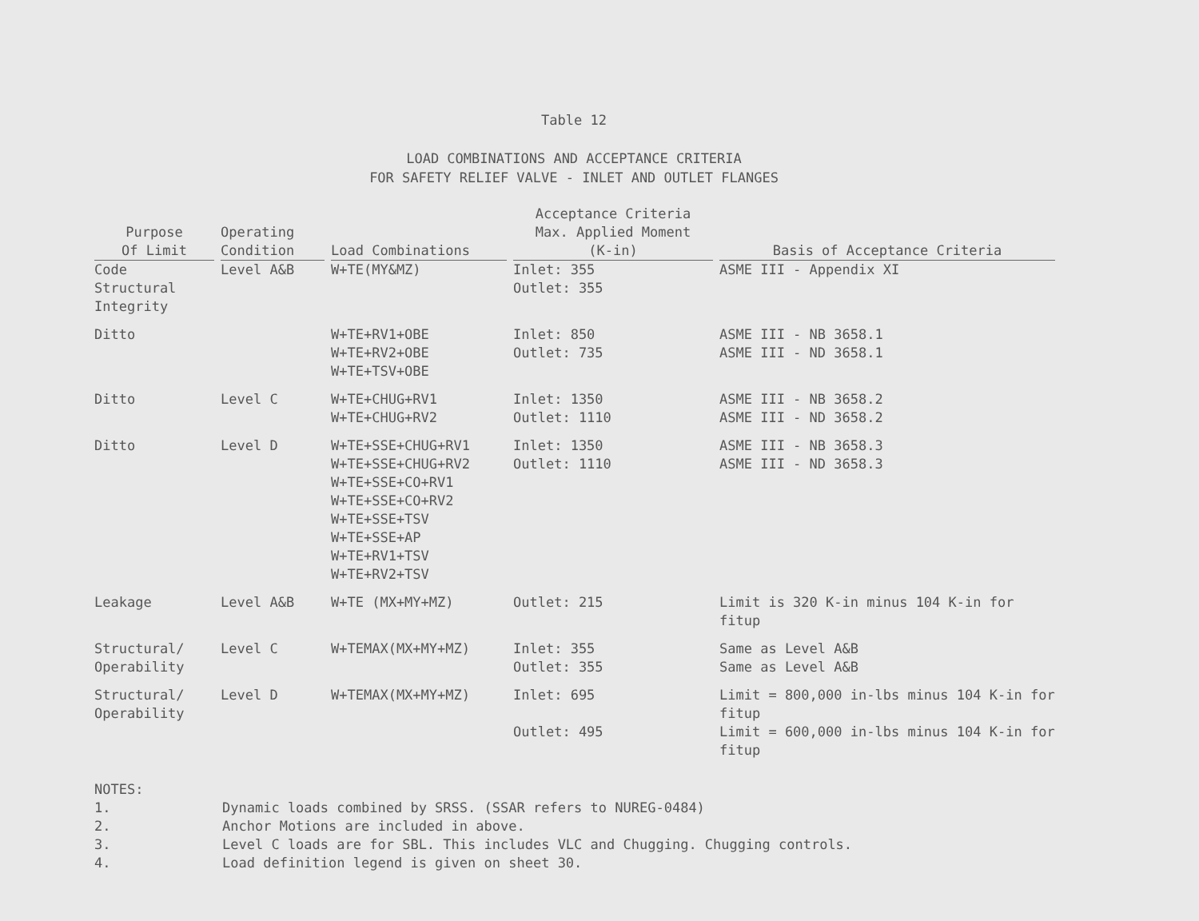Table 12
LOAD COMBINATIONS AND ACCEPTANCE CRITERIA
FOR SAFETY RELIEF VALVE - INLET AND OUTLET FLANGES
| Purpose Of Limit | Operating Condition | Load Combinations | Acceptance Criteria Max. Applied Moment (K-in) | Basis of Acceptance Criteria |
| --- | --- | --- | --- | --- |
| Code Structural Integrity | Level A&B | W+TE(MY&MZ) | Inlet: 355 Outlet: 355 | ASME III - Appendix XI |
| Ditto | | W+TE+RV1+OBE W+TE+RV2+OBE W+TE+TSV+OBE | Inlet: 850 Outlet: 735 | ASME III - NB 3658.1 ASME III - ND 3658.1 |
| Ditto | Level C | W+TE+CHUG+RV1 W+TE+CHUG+RV2 | Inlet: 1350 Outlet: 1110 | ASME III - NB 3658.2 ASME III - ND 3658.2 |
| Ditto | Level D | W+TE+SSE+CHUG+RV1 W+TE+SSE+CHUG+RV2 W+TE+SSE+CO+RV1 W+TE+SSE+CO+RV2 W+TE+SSE+TSV W+TE+SSE+AP W+TE+RV1+TSV W+TE+RV2+TSV | Inlet: 1350 Outlet: 1110 | ASME III - NB 3658.3 ASME III - ND 3658.3 |
| Leakage | Level A&B | W+TE (MX+MY+MZ) | Outlet: 215 | Limit is 320 K-in minus 104 K-in for fitup |
| Structural/ Operability | Level C | W+TEMAX(MX+MY+MZ) | Inlet: 355 Outlet: 355 | Same as Level A&B Same as Level A&B |
| Structural/ Operability | Level D | W+TEMAX(MX+MY+MZ) | Inlet: 695 Outlet: 495 | Limit = 800,000 in-lbs minus 104 K-in for fitup Limit = 600,000 in-lbs minus 104 K-in for fitup |
NOTES:
1. Dynamic loads combined by SRSS. (SSAR refers to NUREG-0484)
2. Anchor Motions are included in above.
3. Level C loads are for SBL. This includes VLC and Chugging. Chugging controls.
4. Load definition legend is given on sheet 30.